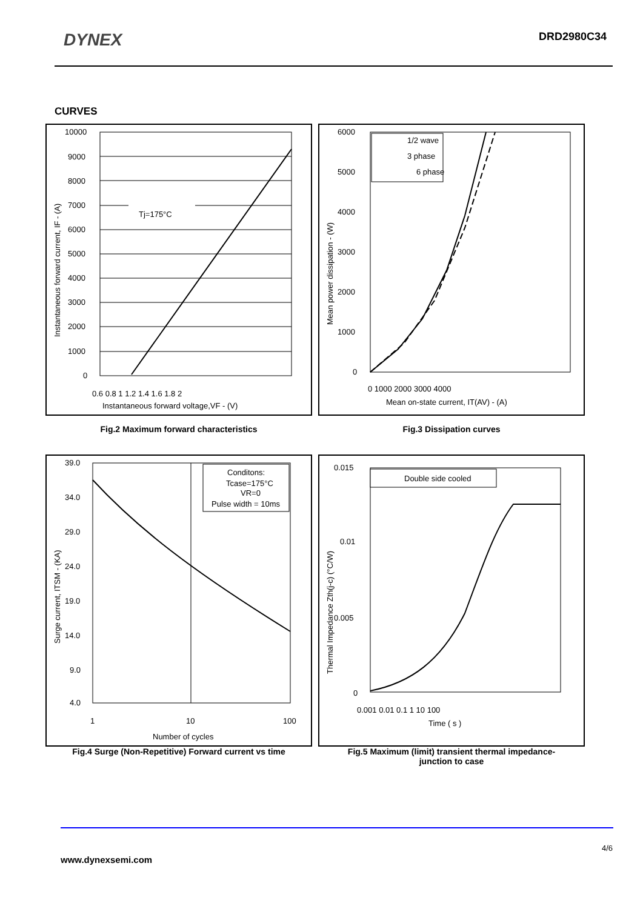DYNEX
DRD2980C34
CURVES
Tj=175°C
10000
9000
8000
7000
6000
5000
4000
3000
2000
1000
0
0.6 0.8 1 1.2 1.4 1.6 1.8 2
Instantaneous forward voltage,VF - (V)
Instantaneous forward current, IF - (A)
1/2 wave
3 phase
6 phase
6000
5000
4000
3000
2000
1000
0
0 1000 2000 3000 4000
Mean on-state current, IT(AV) - (A)
Mean power dissipation - (W)
Fig.2 Maximum forward characteristics Fig.3 Dissipation curves
Conditons:
Tcase=175°C
VR=0
Pulse width = 10ms
39.0
34.0
29.0
24.0
19.0
14.0
9.0
4.0
1
10
100
Number of cycles
Surge current, ITSM - (KA)
Double side cooled
0.015
0.01
0.005
0
0.001 0.01 0.1 1 10 100
Time ( s )
Thermal Impedance Zth(j-c) (°C/W)
Fig.4 Surge (Non-Repetitive) Forward current vs time Fig.5 Maximum (limit) transient thermal impedance-
junction to case
4/6
www.dynexsemi.com